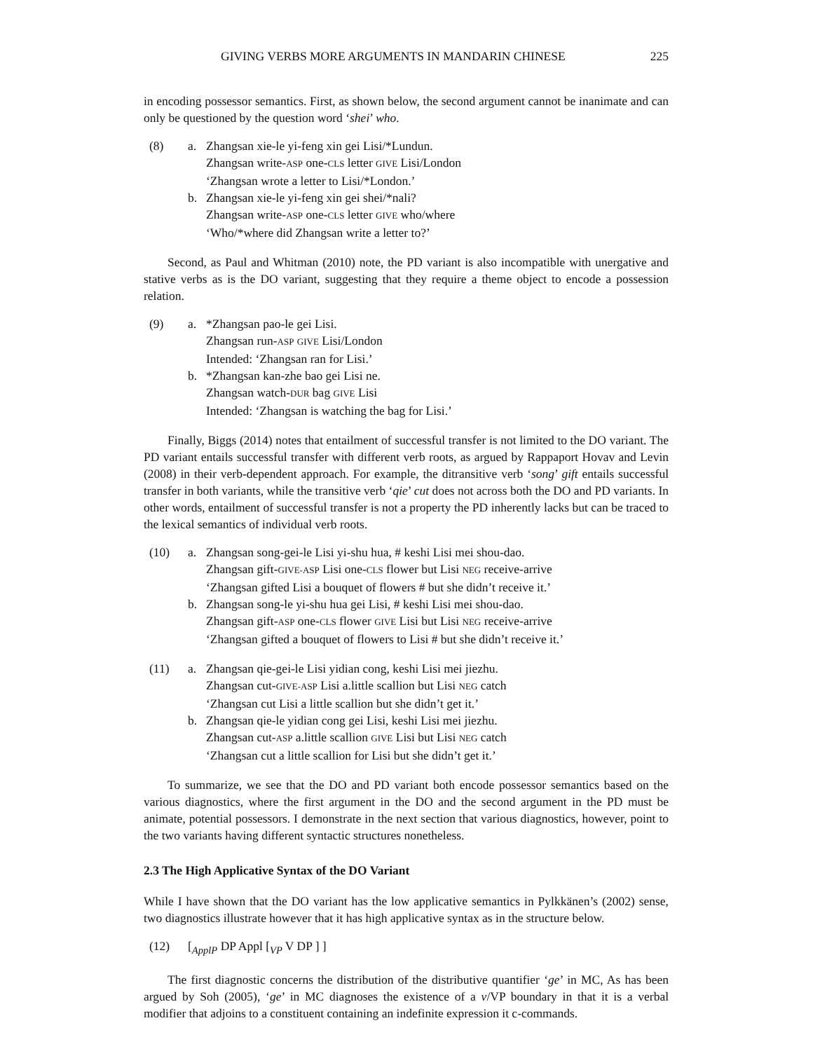GIVING VERBS MORE ARGUMENTS IN MANDARIN CHINESE 225
in encoding possessor semantics. First, as shown below, the second argument cannot be inanimate and can only be questioned by the question word ‘shei’ who.
(8) a. Zhangsan xie-le yi-feng xin gei Lisi/*Lundun.
Zhangsan write-ASP one-CLS letter GIVE Lisi/London
‘Zhangsan wrote a letter to Lisi/*London.’
b. Zhangsan xie-le yi-feng xin gei shei/*nali?
Zhangsan write-ASP one-CLS letter GIVE who/where
‘Who/*where did Zhangsan write a letter to?’
Second, as Paul and Whitman (2010) note, the PD variant is also incompatible with unergative and stative verbs as is the DO variant, suggesting that they require a theme object to encode a possession relation.
(9) a. *Zhangsan pao-le gei Lisi.
Zhangsan run-ASP GIVE Lisi/London
Intended: ‘Zhangsan ran for Lisi.’
b. *Zhangsan kan-zhe bao gei Lisi ne.
Zhangsan watch-DUR bag GIVE Lisi
Intended: ‘Zhangsan is watching the bag for Lisi.’
Finally, Biggs (2014) notes that entailment of successful transfer is not limited to the DO variant. The PD variant entails successful transfer with different verb roots, as argued by Rappaport Hovav and Levin (2008) in their verb-dependent approach. For example, the ditransitive verb ‘song’ gift entails successful transfer in both variants, while the transitive verb ‘qie’ cut does not across both the DO and PD variants. In other words, entailment of successful transfer is not a property the PD inherently lacks but can be traced to the lexical semantics of individual verb roots.
(10) a. Zhangsan song-gei-le Lisi yi-shu hua, # keshi Lisi mei shou-dao.
Zhangsan gift-GIVE-ASP Lisi one-CLS flower but Lisi NEG receive-arrive
‘Zhangsan gifted Lisi a bouquet of flowers # but she didn’t receive it.’
b. Zhangsan song-le yi-shu hua gei Lisi, # keshi Lisi mei shou-dao.
Zhangsan gift-ASP one-CLS flower GIVE Lisi but Lisi NEG receive-arrive
‘Zhangsan gifted a bouquet of flowers to Lisi # but she didn’t receive it.’
(11) a. Zhangsan qie-gei-le Lisi yidian cong, keshi Lisi mei jiezhu.
Zhangsan cut-GIVE-ASP Lisi a.little scallion but Lisi NEG catch
‘Zhangsan cut Lisi a little scallion but she didn’t get it.’
b. Zhangsan qie-le yidian cong gei Lisi, keshi Lisi mei jiezhu.
Zhangsan cut-ASP a.little scallion GIVE Lisi but Lisi NEG catch
‘Zhangsan cut a little scallion for Lisi but she didn’t get it.’
To summarize, we see that the DO and PD variant both encode possessor semantics based on the various diagnostics, where the first argument in the DO and the second argument in the PD must be animate, potential possessors. I demonstrate in the next section that various diagnostics, however, point to the two variants having different syntactic structures nonetheless.
2.3 The High Applicative Syntax of the DO Variant
While I have shown that the DO variant has the low applicative semantics in Pylkkänen’s (2002) sense, two diagnostics illustrate however that it has high applicative syntax as in the structure below.
(12) [<sub>ApplP</sub> DP Appl [<sub>VP</sub> V DP ] ]
The first diagnostic concerns the distribution of the distributive quantifier ‘ge’ in MC, As has been argued by Soh (2005), ‘ge’ in MC diagnoses the existence of a v/VP boundary in that it is a verbal modifier that adjoins to a constituent containing an indefinite expression it c-commands.